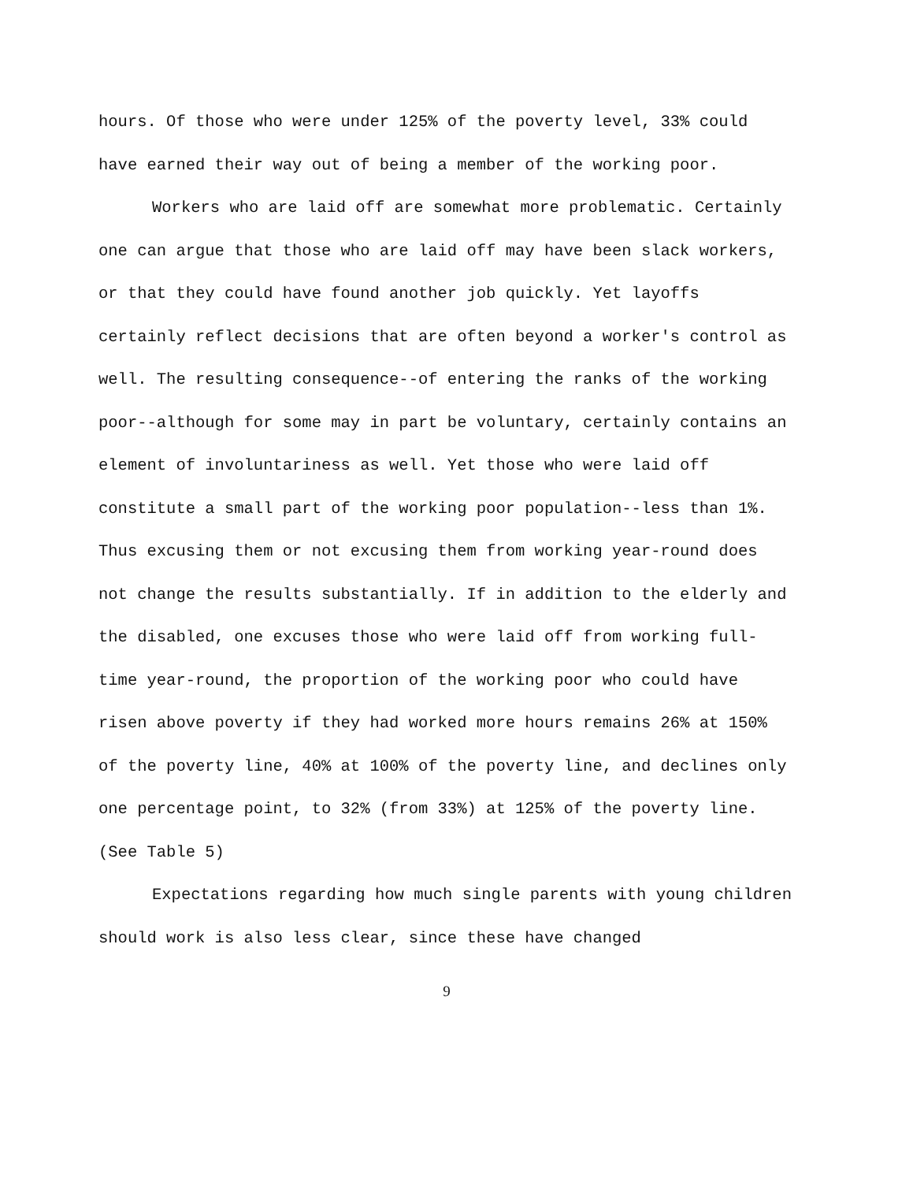hours. Of those who were under 125% of the poverty level, 33% could have earned their way out of being a member of the working poor.
Workers who are laid off are somewhat more problematic. Certainly one can argue that those who are laid off may have been slack workers, or that they could have found another job quickly. Yet layoffs certainly reflect decisions that are often beyond a worker's control as well. The resulting consequence--of entering the ranks of the working poor--although for some may in part be voluntary, certainly contains an element of involuntariness as well. Yet those who were laid off constitute a small part of the working poor population--less than 1%. Thus excusing them or not excusing them from working year-round does not change the results substantially. If in addition to the elderly and the disabled, one excuses those who were laid off from working full-time year-round, the proportion of the working poor who could have risen above poverty if they had worked more hours remains 26% at 150% of the poverty line, 40% at 100% of the poverty line, and declines only one percentage point, to 32% (from 33%) at 125% of the poverty line. (See Table 5)
Expectations regarding how much single parents with young children should work is also less clear, since these have changed
9